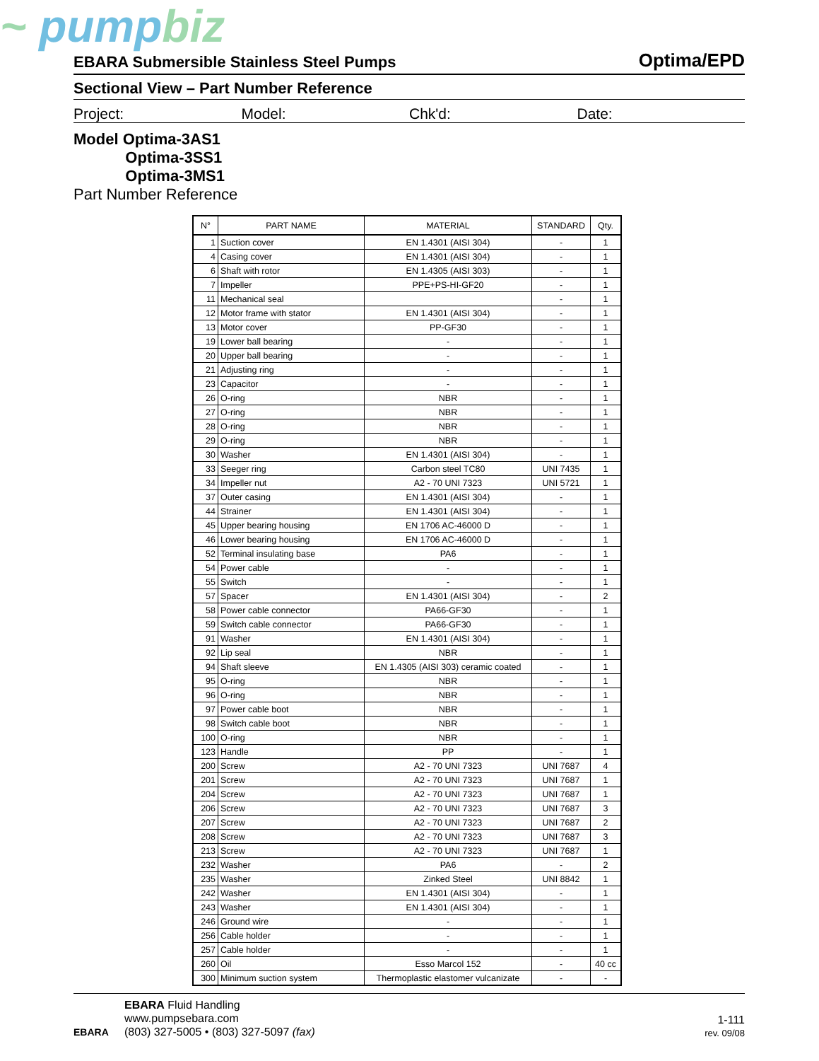~ pumpbiz
EBARA Submersible Stainless Steel Pumps
Optima/EPD
Sectional View – Part Number Reference
Project: Model: Chk'd: Date:
Model Optima-3AS1
Optima-3SS1
Optima-3MS1
Part Number Reference
| N° | PART NAME | MATERIAL | STANDARD | Qty. |
| --- | --- | --- | --- | --- |
| 1 | Suction cover | EN 1.4301 (AISI 304) | - | 1 |
| 4 | Casing cover | EN 1.4301 (AISI 304) | - | 1 |
| 6 | Shaft with rotor | EN 1.4305 (AISI 303) | - | 1 |
| 7 | Impeller | PPE+PS-HI-GF20 | - | 1 |
| 11 | Mechanical seal | | - | 1 |
| 12 | Motor frame with stator | EN 1.4301 (AISI 304) | - | 1 |
| 13 | Motor cover | PP-GF30 | - | 1 |
| 19 | Lower ball bearing | - | - | 1 |
| 20 | Upper ball bearing | - | - | 1 |
| 21 | Adjusting ring | - | - | 1 |
| 23 | Capacitor | - | - | 1 |
| 26 | O-ring | NBR | - | 1 |
| 27 | O-ring | NBR | - | 1 |
| 28 | O-ring | NBR | - | 1 |
| 29 | O-ring | NBR | - | 1 |
| 30 | Washer | EN 1.4301 (AISI 304) | - | 1 |
| 33 | Seeger ring | Carbon steel TC80 | UNI 7435 | 1 |
| 34 | Impeller nut | A2 - 70 UNI 7323 | UNI 5721 | 1 |
| 37 | Outer casing | EN 1.4301 (AISI 304) | - | 1 |
| 44 | Strainer | EN 1.4301 (AISI 304) | - | 1 |
| 45 | Upper bearing housing | EN 1706 AC-46000 D | - | 1 |
| 46 | Lower bearing housing | EN 1706 AC-46000 D | - | 1 |
| 52 | Terminal insulating base | PA6 | - | 1 |
| 54 | Power cable | - | - | 1 |
| 55 | Switch | - | - | 1 |
| 57 | Spacer | EN 1.4301 (AISI 304) | - | 2 |
| 58 | Power cable connector | PA66-GF30 | - | 1 |
| 59 | Switch cable connector | PA66-GF30 | - | 1 |
| 91 | Washer | EN 1.4301 (AISI 304) | - | 1 |
| 92 | Lip seal | NBR | - | 1 |
| 94 | Shaft sleeve | EN 1.4305 (AISI 303) ceramic coated | - | 1 |
| 95 | O-ring | NBR | - | 1 |
| 96 | O-ring | NBR | - | 1 |
| 97 | Power cable boot | NBR | - | 1 |
| 98 | Switch cable boot | NBR | - | 1 |
| 100 | O-ring | NBR | - | 1 |
| 123 | Handle | PP | - | 1 |
| 200 | Screw | A2 - 70 UNI 7323 | UNI 7687 | 4 |
| 201 | Screw | A2 - 70 UNI 7323 | UNI 7687 | 1 |
| 204 | Screw | A2 - 70 UNI 7323 | UNI 7687 | 1 |
| 206 | Screw | A2 - 70 UNI 7323 | UNI 7687 | 3 |
| 207 | Screw | A2 - 70 UNI 7323 | UNI 7687 | 2 |
| 208 | Screw | A2 - 70 UNI 7323 | UNI 7687 | 3 |
| 213 | Screw | A2 - 70 UNI 7323 | UNI 7687 | 1 |
| 232 | Washer | PA6 | - | 2 |
| 235 | Washer | Zinked Steel | UNI 8842 | 1 |
| 242 | Washer | EN 1.4301 (AISI 304) | - | 1 |
| 243 | Washer | EN 1.4301 (AISI 304) | - | 1 |
| 246 | Ground wire | - | - | 1 |
| 256 | Cable holder | - | - | 1 |
| 257 | Cable holder | - | - | 1 |
| 260 | Oil | Esso Marcol 152 | - | 40 cc |
| 300 | Minimum suction system | Thermoplastic elastomer vulcanizate | - | - |
EBARA
EBARA Fluid Handling
www.pumpsebara.com
(803) 327-5005 • (803) 327-5097 (fax)
1-111
rev. 09/08